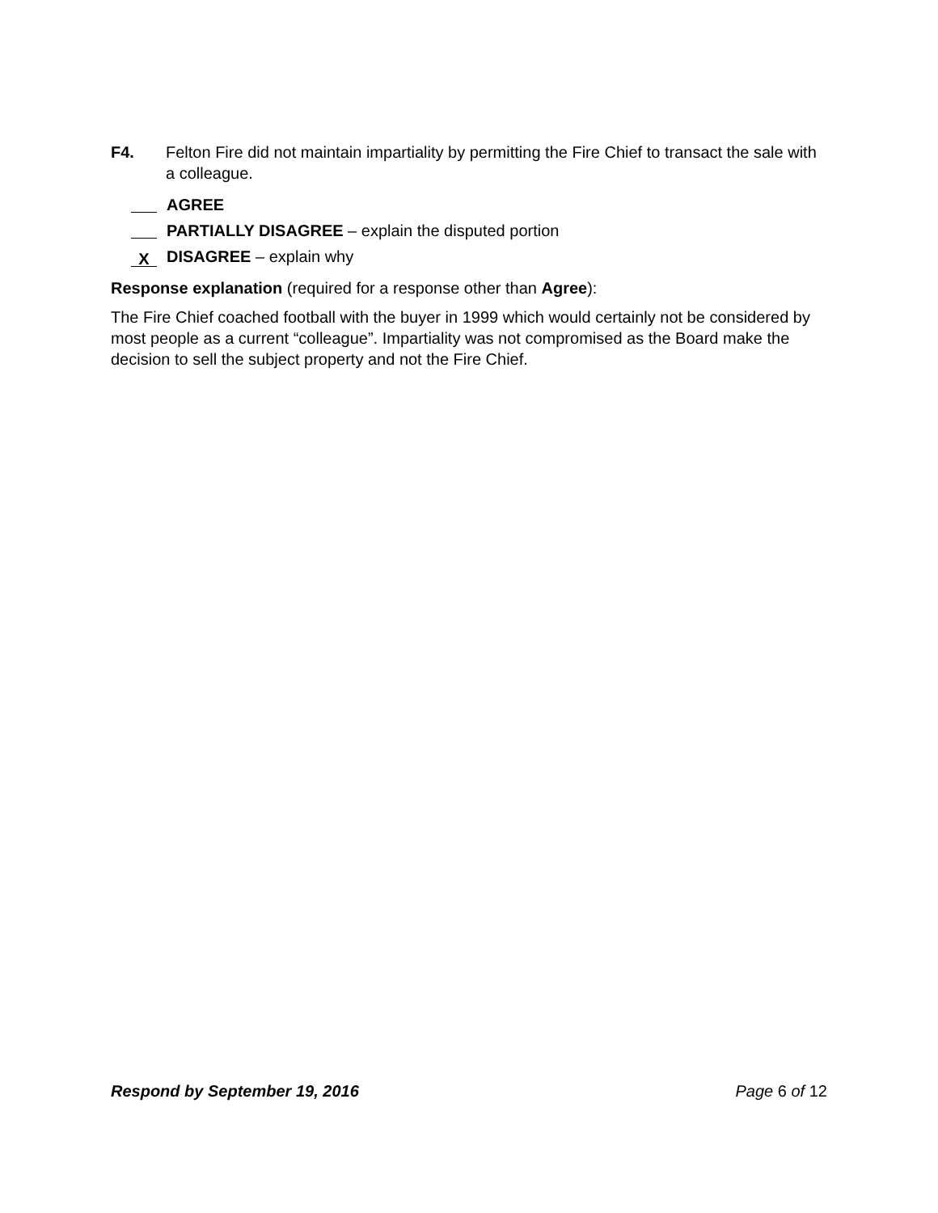F4. Felton Fire did not maintain impartiality by permitting the Fire Chief to transact the sale with a colleague.
AGREE
PARTIALLY DISAGREE – explain the disputed portion
X DISAGREE – explain why
Response explanation (required for a response other than Agree):
The Fire Chief coached football with the buyer in 1999 which would certainly not be considered by most people as a current “colleague”. Impartiality was not compromised as the Board make the decision to sell the subject property and not the Fire Chief.
Respond by September 19, 2016 Page 6 of 12